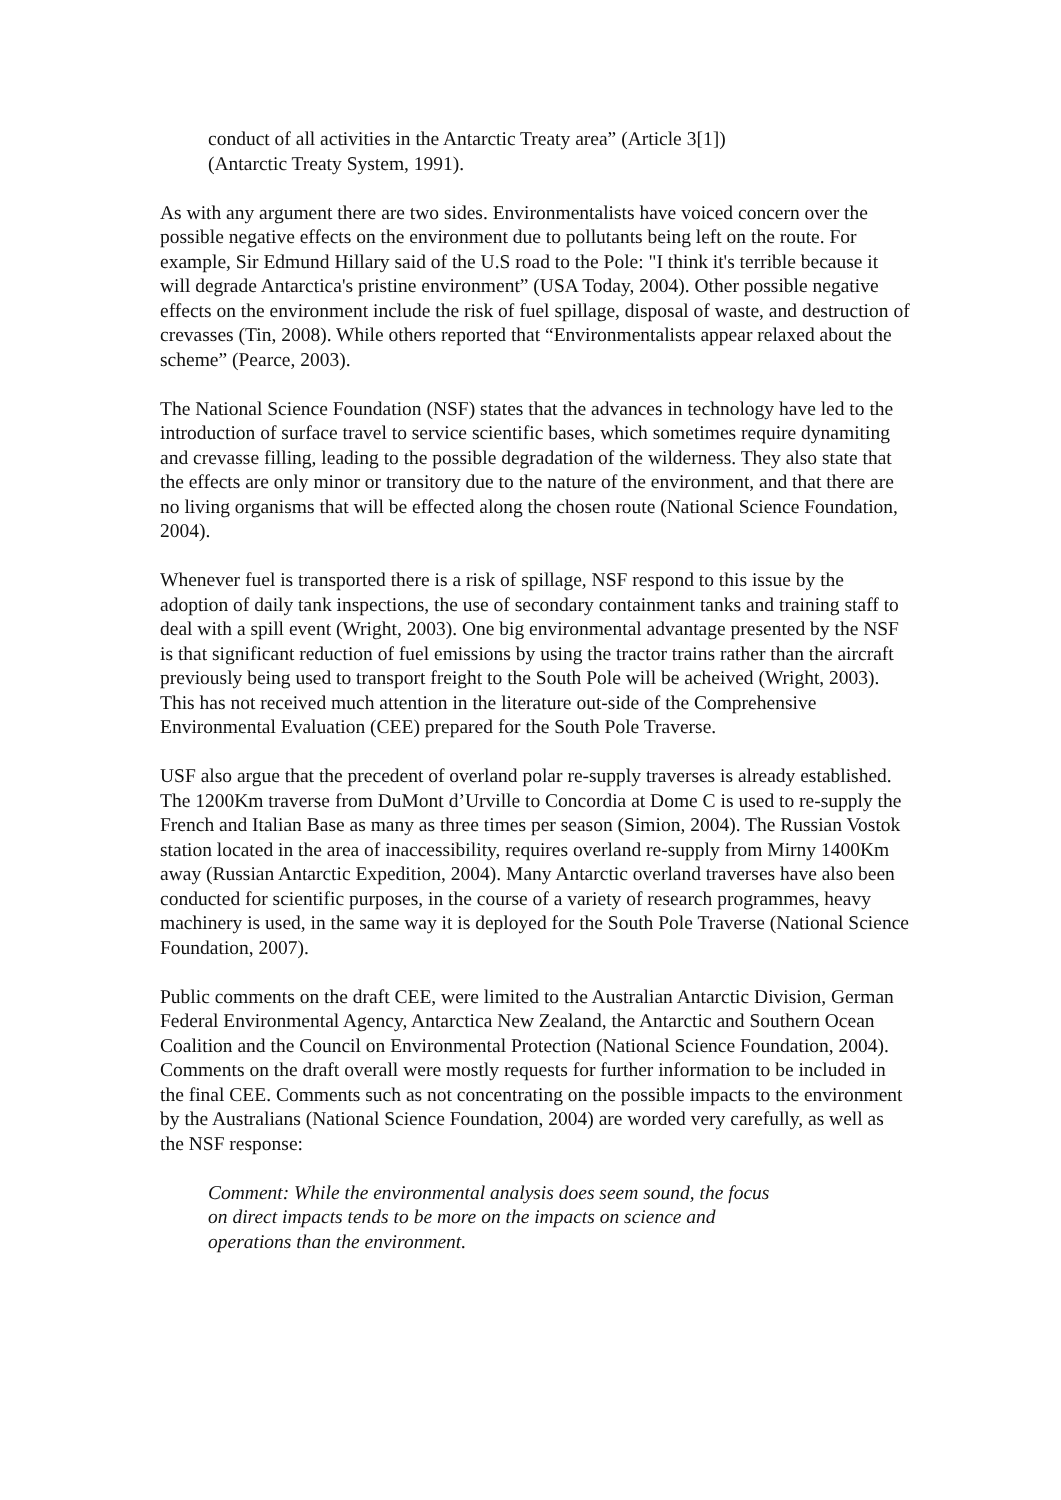conduct of all activities in the Antarctic Treaty area” (Article 3[1]) (Antarctic Treaty System, 1991).
As with any argument there are two sides. Environmentalists have voiced concern over the possible negative effects on the environment due to pollutants being left on the route. For example, Sir Edmund Hillary said of the U.S road to the Pole: "I think it's terrible because it will degrade Antarctica's pristine environment” (USA Today, 2004). Other possible negative effects on the environment include the risk of fuel spillage, disposal of waste, and destruction of crevasses (Tin, 2008). While others reported that “Environmentalists appear relaxed about the scheme” (Pearce, 2003).
The National Science Foundation (NSF) states that the advances in technology have led to the introduction of surface travel to service scientific bases, which sometimes require dynamiting and crevasse filling, leading to the possible degradation of the wilderness. They also state that the effects are only minor or transitory due to the nature of the environment, and that there are no living organisms that will be effected along the chosen route (National Science Foundation, 2004).
Whenever fuel is transported there is a risk of spillage, NSF respond to this issue by the adoption of daily tank inspections, the use of secondary containment tanks and training staff to deal with a spill event (Wright, 2003). One big environmental advantage presented by the NSF is that significant reduction of fuel emissions by using the tractor trains rather than the aircraft previously being used to transport freight to the South Pole will be acheived (Wright, 2003). This has not received much attention in the literature out-side of the Comprehensive Environmental Evaluation (CEE) prepared for the South Pole Traverse.
USF also argue that the precedent of overland polar re-supply traverses is already established. The 1200Km traverse from DuMont d’Urville to Concordia at Dome C is used to re-supply the French and Italian Base as many as three times per season (Simion, 2004). The Russian Vostok station located in the area of inaccessibility, requires overland re-supply from Mirny 1400Km away (Russian Antarctic Expedition, 2004). Many Antarctic overland traverses have also been conducted for scientific purposes, in the course of a variety of research programmes, heavy machinery is used, in the same way it is deployed for the South Pole Traverse (National Science Foundation, 2007).
Public comments on the draft CEE, were limited to the Australian Antarctic Division, German Federal Environmental Agency, Antarctica New Zealand, the Antarctic and Southern Ocean Coalition and the Council on Environmental Protection (National Science Foundation, 2004). Comments on the draft overall were mostly requests for further information to be included in the final CEE. Comments such as not concentrating on the possible impacts to the environment by the Australians (National Science Foundation, 2004) are worded very carefully, as well as the NSF response:
Comment: While the environmental analysis does seem sound, the focus on direct impacts tends to be more on the impacts on science and operations than the environment.